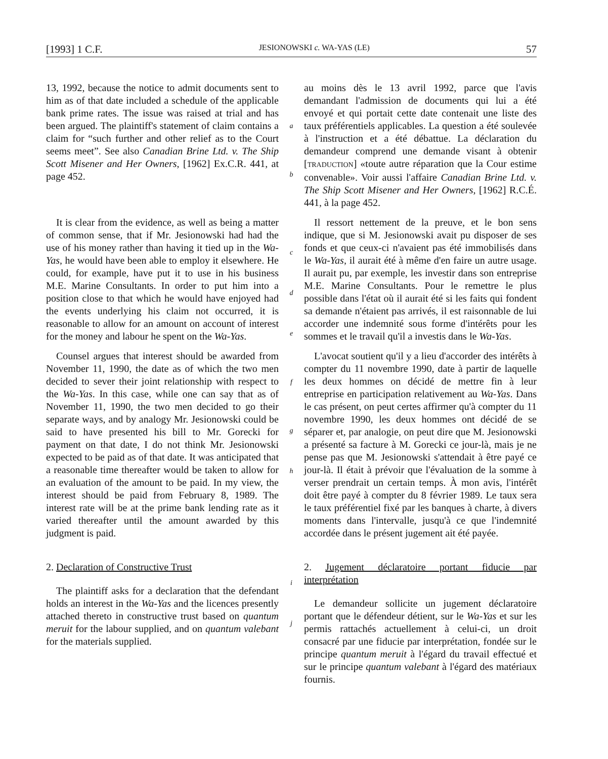[1993] 1 C.F. JESIONOWSKI c. WA-YAS (LE) 57
13, 1992, because the notice to admit documents sent to him as of that date included a schedule of the applicable bank prime rates. The issue was raised at trial and has been argued. The plaintiff's statement of claim contains a claim for “such further and other relief as to the Court seems meet”. See also Canadian Brine Ltd. v. The Ship Scott Misener and Her Owners, [1962] Ex.C.R. 441, at page 452.
a
b
au moins dès le 13 avril 1992, parce que l'avis demandant l'admission de documents qui lui a été envoyé et qui portait cette date contenait une liste des taux préférentiels applicables. La question a été soulevée à l'instruction et a été débattue. La déclaration du demandeur comprend une demande visant à obtenir [TRADUCTION] «toute autre réparation que la Cour estime convenable». Voir aussi l'affaire Canadian Brine Ltd. v. The Ship Scott Misener and Her Owners, [1962] R.C.É. 441, à la page 452.
It is clear from the evidence, as well as being a matter of common sense, that if Mr. Jesionowski had had the use of his money rather than having it tied up in the Wa-Yas, he would have been able to employ it elsewhere. He could, for example, have put it to use in his business M.E. Marine Consultants. In order to put him into a position close to that which he would have enjoyed had the events underlying his claim not occurred, it is reasonable to allow for an amount on account of interest for the money and labour he spent on the Wa-Yas.
Counsel argues that interest should be awarded from November 11, 1990, the date as of which the two men decided to sever their joint relationship with respect to the Wa-Yas. In this case, while one can say that as of November 11, 1990, the two men decided to go their separate ways, and by analogy Mr. Jesionowski could be said to have presented his bill to Mr. Gorecki for payment on that date, I do not think Mr. Jesionowski expected to be paid as of that date. It was anticipated that a reasonable time thereafter would be taken to allow for an evaluation of the amount to be paid. In my view, the interest should be paid from February 8, 1989. The interest rate will be at the prime bank lending rate as it varied thereafter until the amount awarded by this judgment is paid.
c
d
e
f
g
h
Il ressort nettement de la preuve, et le bon sens indique, que si M. Jesionowski avait pu disposer de ses fonds et que ceux-ci n'avaient pas été immobilisés dans le Wa-Yas, il aurait été à même d'en faire un autre usage. Il aurait pu, par exemple, les investir dans son entreprise M.E. Marine Consultants. Pour le remettre le plus possible dans l'état où il aurait été si les faits qui fondent sa demande n'étaient pas arrivés, il est raisonnable de lui accorder une indemnité sous forme d'intérêts pour les sommes et le travail qu'il a investis dans le Wa-Yas.
L'avocat soutient qu'il y a lieu d'accorder des intérêts à compter du 11 novembre 1990, date à partir de laquelle les deux hommes on décidé de mettre fin à leur entreprise en participation relativement au Wa-Yas. Dans le cas présent, on peut certes affirmer qu'à compter du 11 novembre 1990, les deux hommes ont décidé de se séparer et, par analogie, on peut dire que M. Jesionowski a présenté sa facture à M. Gorecki ce jour-là, mais je ne pense pas que M. Jesionowski s'attendait à être payé ce jour-là. Il était à prévoir que l'évaluation de la somme à verser prendrait un certain temps. À mon avis, l'intérêt doit être payé à compter du 8 février 1989. Le taux sera le taux préférentiel fixé par les banques à charte, à divers moments dans l'intervalle, jusqu'à ce que l'indemnité accordée dans le présent jugement ait été payée.
2. Declaration of Constructive Trust
The plaintiff asks for a declaration that the defendant holds an interest in the Wa-Yas and the licences presently attached thereto in constructive trust based on quantum meruit for the labour supplied, and on quantum valebant for the materials supplied.
i
j
2. Jugement déclaratoire portant fiducie par interprétation
Le demandeur sollicite un jugement déclaratoire portant que le défendeur détient, sur le Wa-Yas et sur les permis rattachés actuellement à celui-ci, un droit consacré par une fiducie par interprétation, fondée sur le principe quantum meruit à l'égard du travail effectué et sur le principe quantum valebant à l'égard des matériaux fournis.